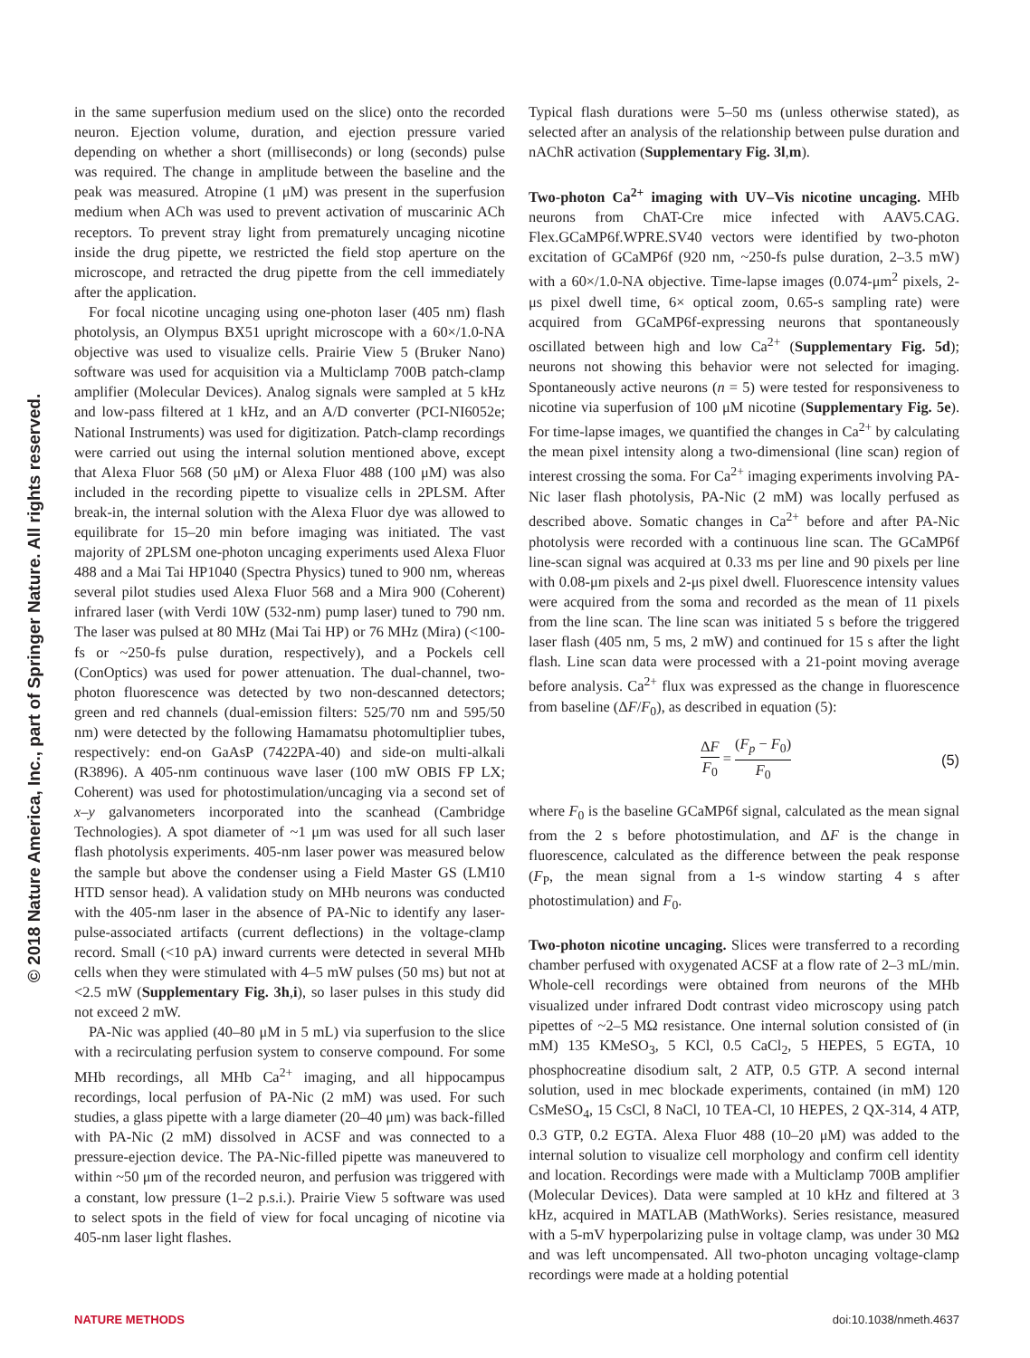© 2018 Nature America, Inc., part of Springer Nature. All rights reserved.
in the same superfusion medium used on the slice) onto the recorded neuron. Ejection volume, duration, and ejection pressure varied depending on whether a short (milliseconds) or long (seconds) pulse was required. The change in amplitude between the baseline and the peak was measured. Atropine (1 μM) was present in the superfusion medium when ACh was used to prevent activation of muscarinic ACh receptors. To prevent stray light from prematurely uncaging nicotine inside the drug pipette, we restricted the field stop aperture on the microscope, and retracted the drug pipette from the cell immediately after the application.
For focal nicotine uncaging using one-photon laser (405 nm) flash photolysis, an Olympus BX51 upright microscope with a 60×/1.0-NA objective was used to visualize cells. Prairie View 5 (Bruker Nano) software was used for acquisition via a Multiclamp 700B patch-clamp amplifier (Molecular Devices). Analog signals were sampled at 5 kHz and low-pass filtered at 1 kHz, and an A/D converter (PCI-NI6052e; National Instruments) was used for digitization. Patch-clamp recordings were carried out using the internal solution mentioned above, except that Alexa Fluor 568 (50 μM) or Alexa Fluor 488 (100 μM) was also included in the recording pipette to visualize cells in 2PLSM. After break-in, the internal solution with the Alexa Fluor dye was allowed to equilibrate for 15–20 min before imaging was initiated. The vast majority of 2PLSM one-photon uncaging experiments used Alexa Fluor 488 and a Mai Tai HP1040 (Spectra Physics) tuned to 900 nm, whereas several pilot studies used Alexa Fluor 568 and a Mira 900 (Coherent) infrared laser (with Verdi 10W (532-nm) pump laser) tuned to 790 nm. The laser was pulsed at 80 MHz (Mai Tai HP) or 76 MHz (Mira) (<100-fs or ~250-fs pulse duration, respectively), and a Pockels cell (ConOptics) was used for power attenuation. The dual-channel, two-photon fluorescence was detected by two non-descanned detectors; green and red channels (dual-emission filters: 525/70 nm and 595/50 nm) were detected by the following Hamamatsu photomultiplier tubes, respectively: end-on GaAsP (7422PA-40) and side-on multi-alkali (R3896). A 405-nm continuous wave laser (100 mW OBIS FP LX; Coherent) was used for photostimulation/uncaging via a second set of x–y galvanometers incorporated into the scanhead (Cambridge Technologies). A spot diameter of ~1 μm was used for all such laser flash photolysis experiments. 405-nm laser power was measured below the sample but above the condenser using a Field Master GS (LM10 HTD sensor head). A validation study on MHb neurons was conducted with the 405-nm laser in the absence of PA-Nic to identify any laser-pulse-associated artifacts (current deflections) in the voltage-clamp record. Small (<10 pA) inward currents were detected in several MHb cells when they were stimulated with 4–5 mW pulses (50 ms) but not at <2.5 mW (Supplementary Fig. 3h,i), so laser pulses in this study did not exceed 2 mW.
PA-Nic was applied (40–80 μM in 5 mL) via superfusion to the slice with a recirculating perfusion system to conserve compound. For some MHb recordings, all MHb Ca<sup>2+</sup> imaging, and all hippocampus recordings, local perfusion of PA-Nic (2 mM) was used. For such studies, a glass pipette with a large diameter (20–40 μm) was back-filled with PA-Nic (2 mM) dissolved in ACSF and was connected to a pressure-ejection device. The PA-Nic-filled pipette was maneuvered to within ~50 μm of the recorded neuron, and perfusion was triggered with a constant, low pressure (1–2 p.s.i.). Prairie View 5 software was used to select spots in the field of view for focal uncaging of nicotine via 405-nm laser light flashes.
Typical flash durations were 5–50 ms (unless otherwise stated), as selected after an analysis of the relationship between pulse duration and nAChR activation (Supplementary Fig. 3l,m).
Two-photon Ca<sup>2+</sup> imaging with UV–Vis nicotine uncaging. MHb neurons from ChAT-Cre mice infected with AAV5.CAG. Flex.GCaMP6f.WPRE.SV40 vectors were identified by two-photon excitation of GCaMP6f (920 nm, ~250-fs pulse duration, 2–3.5 mW) with a 60×/1.0-NA objective. Time-lapse images (0.074-μm<sup>2</sup> pixels, 2-μs pixel dwell time, 6× optical zoom, 0.65-s sampling rate) were acquired from GCaMP6f-expressing neurons that spontaneously oscillated between high and low Ca<sup>2+</sup> (Supplementary Fig. 5d); neurons not showing this behavior were not selected for imaging. Spontaneously active neurons (n = 5) were tested for responsiveness to nicotine via superfusion of 100 μM nicotine (Supplementary Fig. 5e). For time-lapse images, we quantified the changes in Ca<sup>2+</sup> by calculating the mean pixel intensity along a two-dimensional (line scan) region of interest crossing the soma. For Ca<sup>2+</sup> imaging experiments involving PA-Nic laser flash photolysis, PA-Nic (2 mM) was locally perfused as described above. Somatic changes in Ca<sup>2+</sup> before and after PA-Nic photolysis were recorded with a continuous line scan. The GCaMP6f line-scan signal was acquired at 0.33 ms per line and 90 pixels per line with 0.08-μm pixels and 2-μs pixel dwell. Fluorescence intensity values were acquired from the soma and recorded as the mean of 11 pixels from the line scan. The line scan was initiated 5 s before the triggered laser flash (405 nm, 5 ms, 2 mW) and continued for 15 s after the light flash. Line scan data were processed with a 21-point moving average before analysis. Ca<sup>2+</sup> flux was expressed as the change in fluorescence from baseline (ΔF/F<sub>0</sub>), as described in equation (5):
ΔF F<sub>0</sub> = (F<sub>p</sub> − F<sub>0</sub>) F<sub>0</sub> (5)
where F<sub>0</sub> is the baseline GCaMP6f signal, calculated as the mean signal from the 2 s before photostimulation, and ΔF is the change in fluorescence, calculated as the difference between the peak response (F<sub>P</sub>, the mean signal from a 1-s window starting 4 s after photostimulation) and F<sub>0</sub>.
Two-photon nicotine uncaging. Slices were transferred to a recording chamber perfused with oxygenated ACSF at a flow rate of 2–3 mL/min. Whole-cell recordings were obtained from neurons of the MHb visualized under infrared Dodt contrast video microscopy using patch pipettes of ~2–5 MΩ resistance. One internal solution consisted of (in mM) 135 KMeSO<sub>3</sub>, 5 KCl, 0.5 CaCl<sub>2</sub>, 5 HEPES, 5 EGTA, 10 phosphocreatine disodium salt, 2 ATP, 0.5 GTP. A second internal solution, used in mec blockade experiments, contained (in mM) 120 CsMeSO<sub>4</sub>, 15 CsCl, 8 NaCl, 10 TEA-Cl, 10 HEPES, 2 QX-314, 4 ATP, 0.3 GTP, 0.2 EGTA. Alexa Fluor 488 (10–20 μM) was added to the internal solution to visualize cell morphology and confirm cell identity and location. Recordings were made with a Multiclamp 700B amplifier (Molecular Devices). Data were sampled at 10 kHz and filtered at 3 kHz, acquired in MATLAB (MathWorks). Series resistance, measured with a 5-mV hyperpolarizing pulse in voltage clamp, was under 30 MΩ and was left uncompensated. All two-photon uncaging voltage-clamp recordings were made at a holding potential
NATURE METHODS doi:10.1038/nmeth.4637